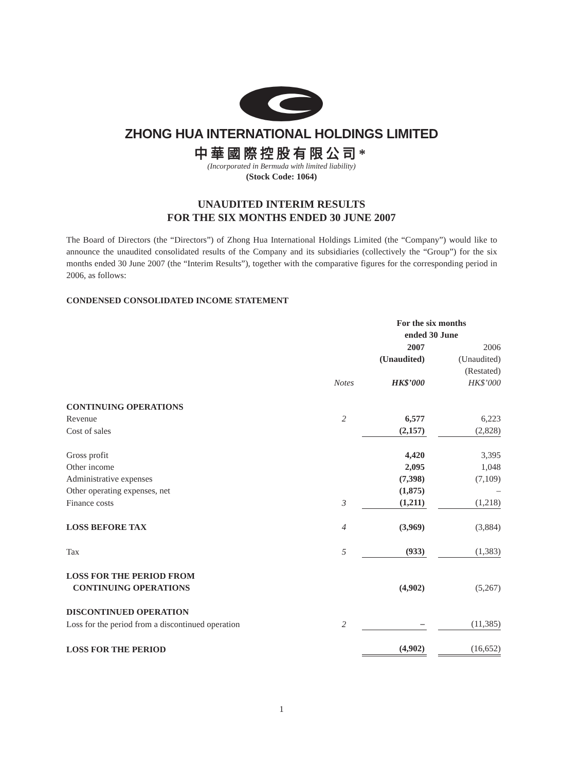ZHONG HUA INTERNATIONAL HOLDINGS LIMITED
中華國際控股有限公司*
(Incorporated in Bermuda with limited liability)
(Stock Code: 1064)
UNAUDITED INTERIM RESULTS
FOR THE SIX MONTHS ENDED 30 JUNE 2007
The Board of Directors (the “Directors”) of Zhong Hua International Holdings Limited (the “Company”) would like to announce the unaudited consolidated results of the Company and its subsidiaries (collectively the “Group”) for the six months ended 30 June 2007 (the “Interim Results”), together with the comparative figures for the corresponding period in 2006, as follows:
CONDENSED CONSOLIDATED INCOME STATEMENT
| | | | For the six months ended 30 June | | |
| | | | 2007 (Unaudited) | | 2006 (Unaudited) (Restated) |
| | Notes | | HK$’000 | | HK$’000 |
| CONTINUING OPERATIONS | | | | | |
| Revenue | 2 | | 6,577 | | 6,223 |
| Cost of sales | | | (2,157) | | (2,828) |
| Gross profit | | | 4,420 | | 3,395 |
| Other income | | | 2,095 | | 1,048 |
| Administrative expenses | | | (7,398) | | (7,109) |
| Other operating expenses, net | | | (1,875) | | – |
| Finance costs | 3 | | (1,211) | | (1,218) |
| LOSS BEFORE TAX | 4 | | (3,969) | | (3,884) |
| Tax | 5 | | (933) | | (1,383) |
| LOSS FOR THE PERIOD FROM CONTINUING OPERATIONS | | | (4,902) | | (5,267) |
| DISCONTINUED OPERATION | | | | | |
| Loss for the period from a discontinued operation | 2 | | – | | (11,385) |
| LOSS FOR THE PERIOD | | | (4,902) | | (16,652) |
1